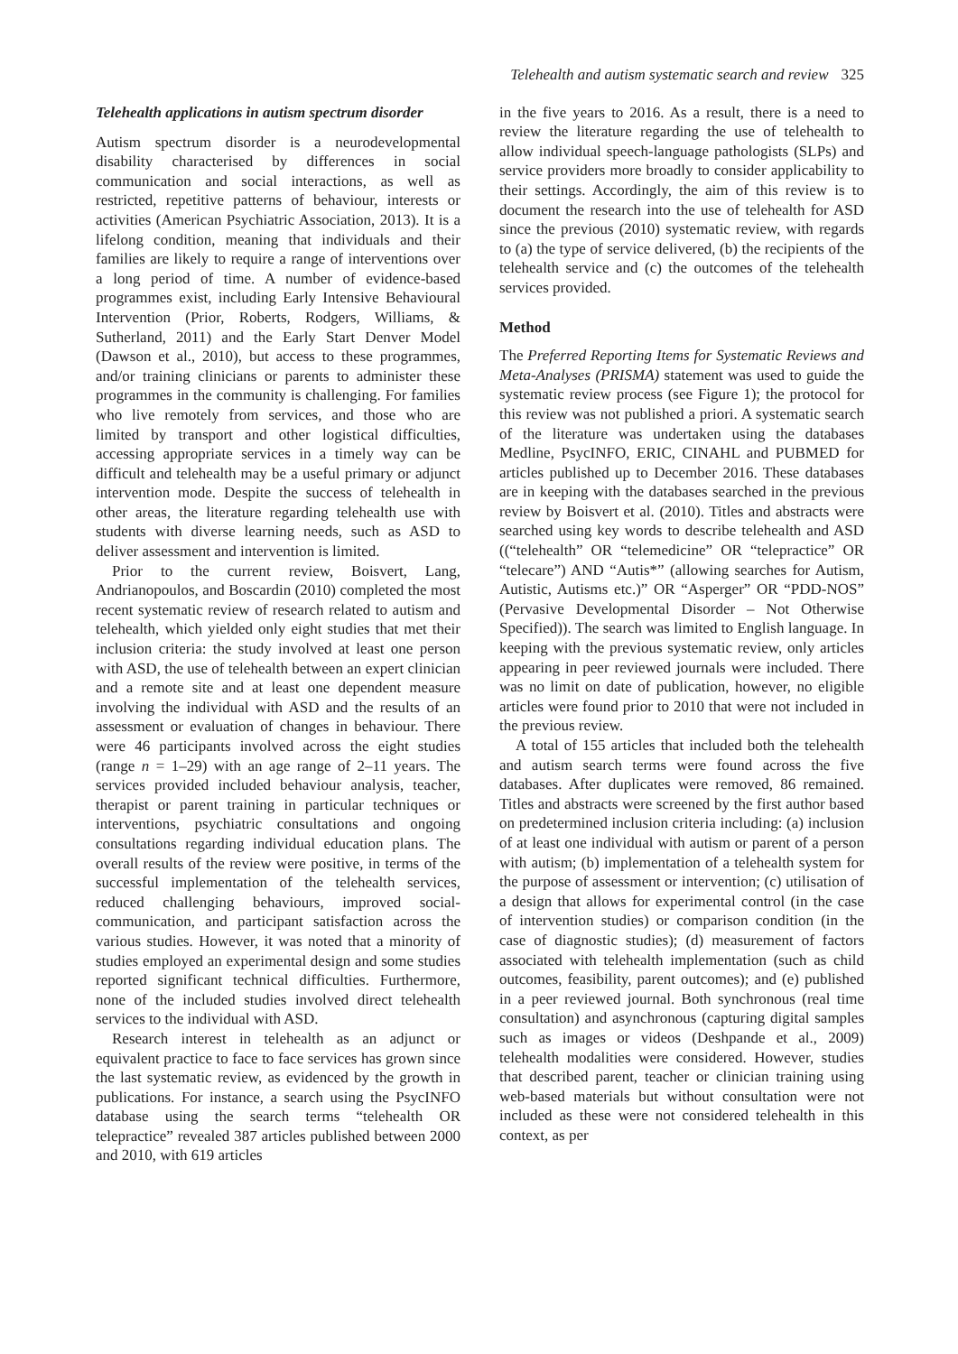Telehealth and autism systematic search and review 325
Telehealth applications in autism spectrum disorder
Autism spectrum disorder is a neurodevelopmental disability characterised by differences in social communication and social interactions, as well as restricted, repetitive patterns of behaviour, interests or activities (American Psychiatric Association, 2013). It is a lifelong condition, meaning that individuals and their families are likely to require a range of interventions over a long period of time. A number of evidence-based programmes exist, including Early Intensive Behavioural Intervention (Prior, Roberts, Rodgers, Williams, & Sutherland, 2011) and the Early Start Denver Model (Dawson et al., 2010), but access to these programmes, and/or training clinicians or parents to administer these programmes in the community is challenging. For families who live remotely from services, and those who are limited by transport and other logistical difficulties, accessing appropriate services in a timely way can be difficult and telehealth may be a useful primary or adjunct intervention mode. Despite the success of telehealth in other areas, the literature regarding telehealth use with students with diverse learning needs, such as ASD to deliver assessment and intervention is limited.
Prior to the current review, Boisvert, Lang, Andrianopoulos, and Boscardin (2010) completed the most recent systematic review of research related to autism and telehealth, which yielded only eight studies that met their inclusion criteria: the study involved at least one person with ASD, the use of telehealth between an expert clinician and a remote site and at least one dependent measure involving the individual with ASD and the results of an assessment or evaluation of changes in behaviour. There were 46 participants involved across the eight studies (range n = 1–29) with an age range of 2–11 years. The services provided included behaviour analysis, teacher, therapist or parent training in particular techniques or interventions, psychiatric consultations and ongoing consultations regarding individual education plans. The overall results of the review were positive, in terms of the successful implementation of the telehealth services, reduced challenging behaviours, improved social-communication, and participant satisfaction across the various studies. However, it was noted that a minority of studies employed an experimental design and some studies reported significant technical difficulties. Furthermore, none of the included studies involved direct telehealth services to the individual with ASD.
Research interest in telehealth as an adjunct or equivalent practice to face to face services has grown since the last systematic review, as evidenced by the growth in publications. For instance, a search using the PsycINFO database using the search terms “telehealth OR telepractice” revealed 387 articles published between 2000 and 2010, with 619 articles
in the five years to 2016. As a result, there is a need to review the literature regarding the use of telehealth to allow individual speech-language pathologists (SLPs) and service providers more broadly to consider applicability to their settings. Accordingly, the aim of this review is to document the research into the use of telehealth for ASD since the previous (2010) systematic review, with regards to (a) the type of service delivered, (b) the recipients of the telehealth service and (c) the outcomes of the telehealth services provided.
Method
The Preferred Reporting Items for Systematic Reviews and Meta-Analyses (PRISMA) statement was used to guide the systematic review process (see Figure 1); the protocol for this review was not published a priori. A systematic search of the literature was undertaken using the databases Medline, PsycINFO, ERIC, CINAHL and PUBMED for articles published up to December 2016. These databases are in keeping with the databases searched in the previous review by Boisvert et al. (2010). Titles and abstracts were searched using key words to describe telehealth and ASD ((“telehealth” OR “telemedicine” OR “telepractice” OR “telecare”) AND “Autis*” (allowing searches for Autism, Autistic, Autisms etc.)” OR “Asperger” OR “PDD-NOS” (Pervasive Developmental Disorder – Not Otherwise Specified)). The search was limited to English language. In keeping with the previous systematic review, only articles appearing in peer reviewed journals were included. There was no limit on date of publication, however, no eligible articles were found prior to 2010 that were not included in the previous review.
A total of 155 articles that included both the telehealth and autism search terms were found across the five databases. After duplicates were removed, 86 remained. Titles and abstracts were screened by the first author based on predetermined inclusion criteria including: (a) inclusion of at least one individual with autism or parent of a person with autism; (b) implementation of a telehealth system for the purpose of assessment or intervention; (c) utilisation of a design that allows for experimental control (in the case of intervention studies) or comparison condition (in the case of diagnostic studies); (d) measurement of factors associated with telehealth implementation (such as child outcomes, feasibility, parent outcomes); and (e) published in a peer reviewed journal. Both synchronous (real time consultation) and asynchronous (capturing digital samples such as images or videos (Deshpande et al., 2009) telehealth modalities were considered. However, studies that described parent, teacher or clinician training using web-based materials but without consultation were not included as these were not considered telehealth in this context, as per